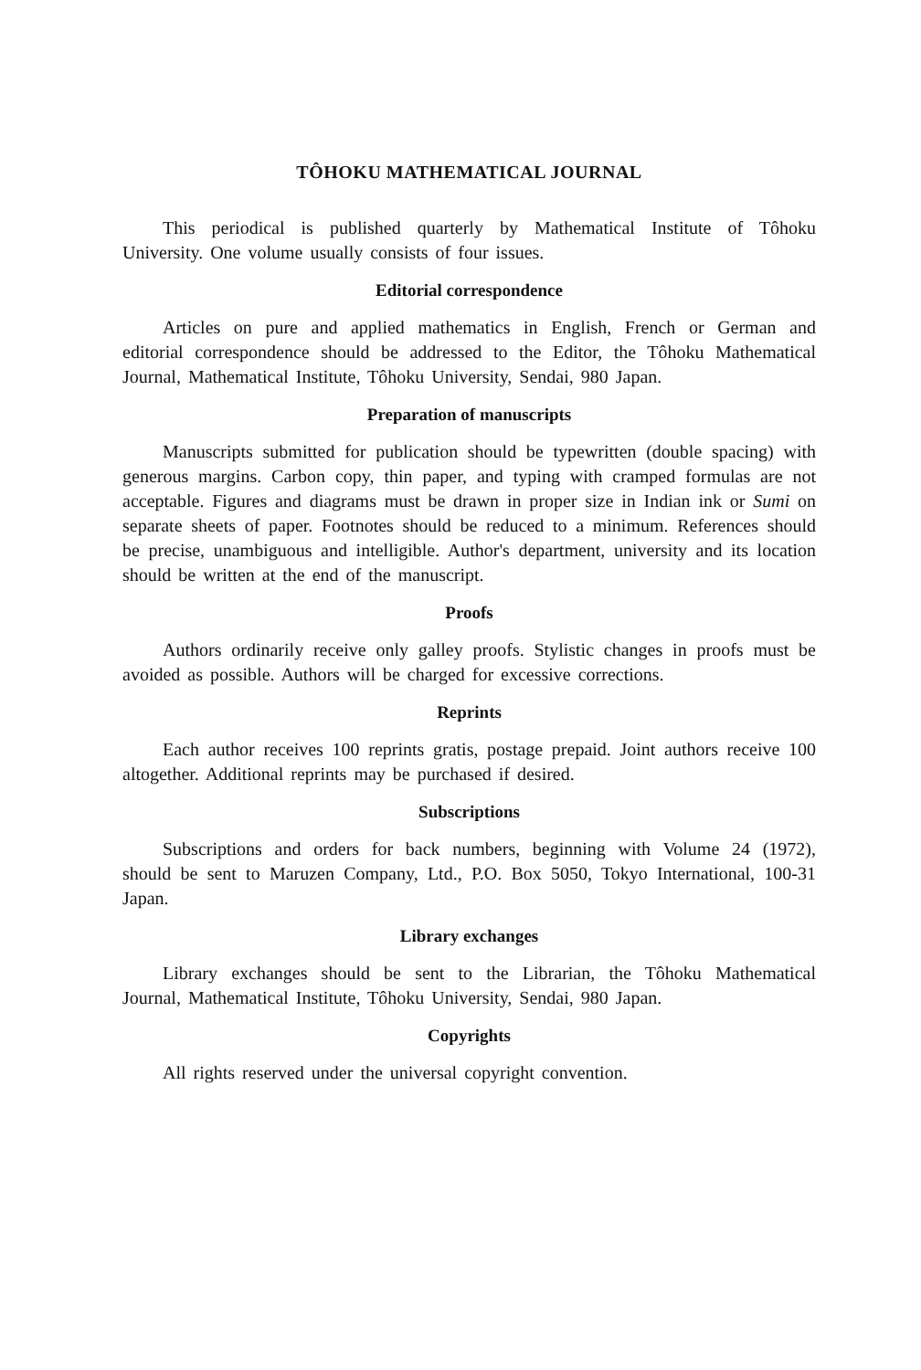TÔHOKU MATHEMATICAL JOURNAL
This periodical is published quarterly by Mathematical Institute of Tôhoku University. One volume usually consists of four issues.
Editorial correspondence
Articles on pure and applied mathematics in English, French or German and editorial correspondence should be addressed to the Editor, the Tôhoku Mathematical Journal, Mathematical Institute, Tôhoku University, Sendai, 980 Japan.
Preparation of manuscripts
Manuscripts submitted for publication should be typewritten (double spacing) with generous margins. Carbon copy, thin paper, and typing with cramped formulas are not acceptable. Figures and diagrams must be drawn in proper size in Indian ink or Sumi on separate sheets of paper. Footnotes should be reduced to a minimum. References should be precise, unambiguous and intelligible. Author's department, university and its location should be written at the end of the manuscript.
Proofs
Authors ordinarily receive only galley proofs. Stylistic changes in proofs must be avoided as possible. Authors will be charged for excessive corrections.
Reprints
Each author receives 100 reprints gratis, postage prepaid. Joint authors receive 100 altogether. Additional reprints may be purchased if desired.
Subscriptions
Subscriptions and orders for back numbers, beginning with Volume 24 (1972), should be sent to Maruzen Company, Ltd., P.O. Box 5050, Tokyo International, 100-31 Japan.
Library exchanges
Library exchanges should be sent to the Librarian, the Tôhoku Mathematical Journal, Mathematical Institute, Tôhoku University, Sendai, 980 Japan.
Copyrights
All rights reserved under the universal copyright convention.